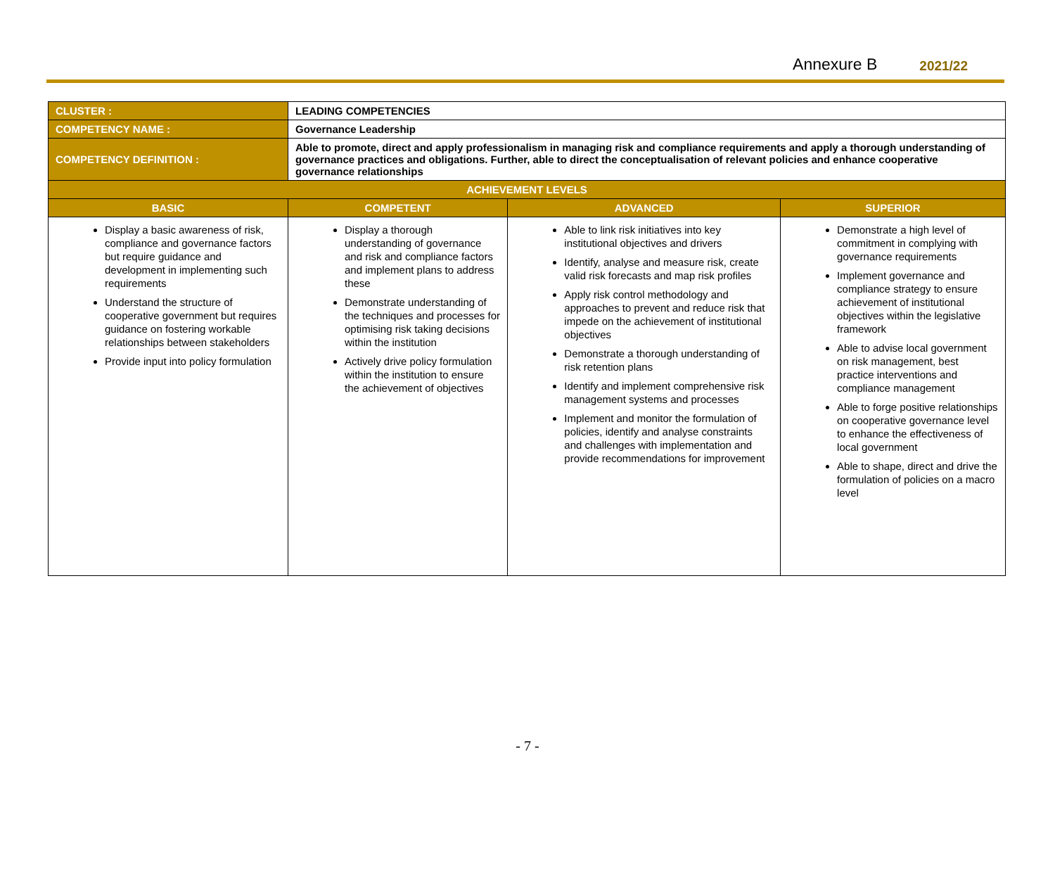Annexure B 2021/22
| CLUSTER : | LEADING COMPETENCIES | | |
| COMPETENCY NAME : | Governance Leadership | | |
| COMPETENCY DEFINITION : | Able to promote, direct and apply professionalism in managing risk and compliance requirements and apply a thorough understanding of governance practices and obligations. Further, able to direct the conceptualisation of relevant policies and enhance cooperative governance relationships | | |
| ACHIEVEMENT LEVELS | | | |
| BASIC | COMPETENT | ADVANCED | SUPERIOR |
| Display a basic awareness of risk, compliance and governance factors but require guidance and development in implementing such requirements Understand the structure of cooperative government but requires guidance on fostering workable relationships between stakeholders Provide input into policy formulation | Display a thorough understanding of governance and risk and compliance factors and implement plans to address these Demonstrate understanding of the techniques and processes for optimising risk taking decisions within the institution Actively drive policy formulation within the institution to ensure the achievement of objectives | Able to link risk initiatives into key institutional objectives and drivers Identify, analyse and measure risk, create valid risk forecasts and map risk profiles Apply risk control methodology and approaches to prevent and reduce risk that impede on the achievement of institutional objectives Demonstrate a thorough understanding of risk retention plans Identify and implement comprehensive risk management systems and processes Implement and monitor the formulation of policies, identify and analyse constraints and challenges with implementation and provide recommendations for improvement | Demonstrate a high level of commitment in complying with governance requirements Implement governance and compliance strategy to ensure achievement of institutional objectives within the legislative framework Able to advise local government on risk management, best practice interventions and compliance management Able to forge positive relationships on cooperative governance level to enhance the effectiveness of local government Able to shape, direct and drive the formulation of policies on a macro level |
- 7 -